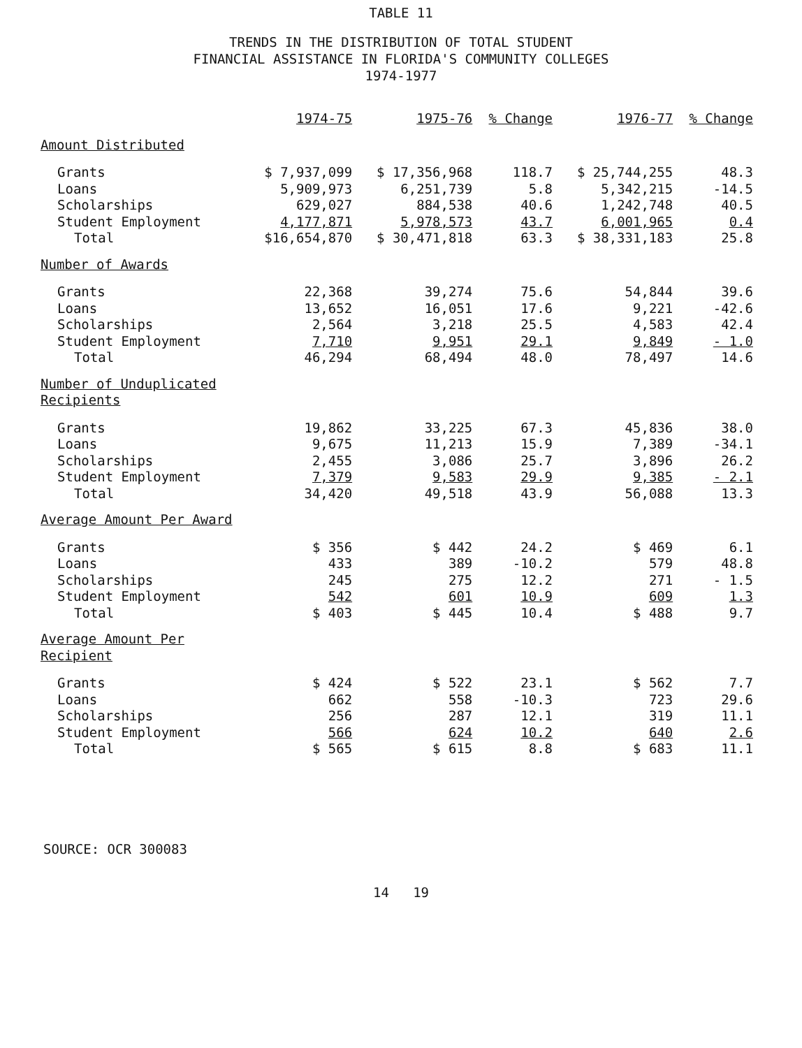TABLE 11
TRENDS IN THE DISTRIBUTION OF TOTAL STUDENT
FINANCIAL ASSISTANCE IN FLORIDA'S COMMUNITY COLLEGES
1974-1977
| | 1974-75 | 1975-76 | % Change | 1976-77 | % Change |
| --- | --- | --- | --- | --- | --- |
| Amount Distributed | | | | | |
| Grants | $ 7,937,099 | $ 17,356,968 | 118.7 | $ 25,744,255 | 48.3 |
| Loans | 5,909,973 | 6,251,739 | 5.8 | 5,342,215 | -14.5 |
| Scholarships | 629,027 | 884,538 | 40.6 | 1,242,748 | 40.5 |
| Student Employment | 4,177,871 | 5,978,573 | 43.7 | 6,001,965 | 0.4 |
| Total | $16,654,870 | $ 30,471,818 | 63.3 | $ 38,331,183 | 25.8 |
| Number of Awards | | | | | |
| Grants | 22,368 | 39,274 | 75.6 | 54,844 | 39.6 |
| Loans | 13,652 | 16,051 | 17.6 | 9,221 | -42.6 |
| Scholarships | 2,564 | 3,218 | 25.5 | 4,583 | 42.4 |
| Student Employment | 7,710 | 9,951 | 29.1 | 9,849 | - 1.0 |
| Total | 46,294 | 68,494 | 48.0 | 78,497 | 14.6 |
| Number of Unduplicated Recipients | | | | | |
| Grants | 19,862 | 33,225 | 67.3 | 45,836 | 38.0 |
| Loans | 9,675 | 11,213 | 15.9 | 7,389 | -34.1 |
| Scholarships | 2,455 | 3,086 | 25.7 | 3,896 | 26.2 |
| Student Employment | 7,379 | 9,583 | 29.9 | 9,385 | - 2.1 |
| Total | 34,420 | 49,518 | 43.9 | 56,088 | 13.3 |
| Average Amount Per Award | | | | | |
| Grants | $ 356 | $ 442 | 24.2 | $ 469 | 6.1 |
| Loans | 433 | 389 | -10.2 | 579 | 48.8 |
| Scholarships | 245 | 275 | 12.2 | 271 | - 1.5 |
| Student Employment | 542 | 601 | 10.9 | 609 | 1.3 |
| Total | $ 403 | $ 445 | 10.4 | $ 488 | 9.7 |
| Average Amount Per Recipient | | | | | |
| Grants | $ 424 | $ 522 | 23.1 | $ 562 | 7.7 |
| Loans | 662 | 558 | -10.3 | 723 | 29.6 |
| Scholarships | 256 | 287 | 12.1 | 319 | 11.1 |
| Student Employment | 566 | 624 | 10.2 | 640 | 2.6 |
| Total | $ 565 | $ 615 | 8.8 | $ 683 | 11.1 |
SOURCE: OCR 300083
14 19